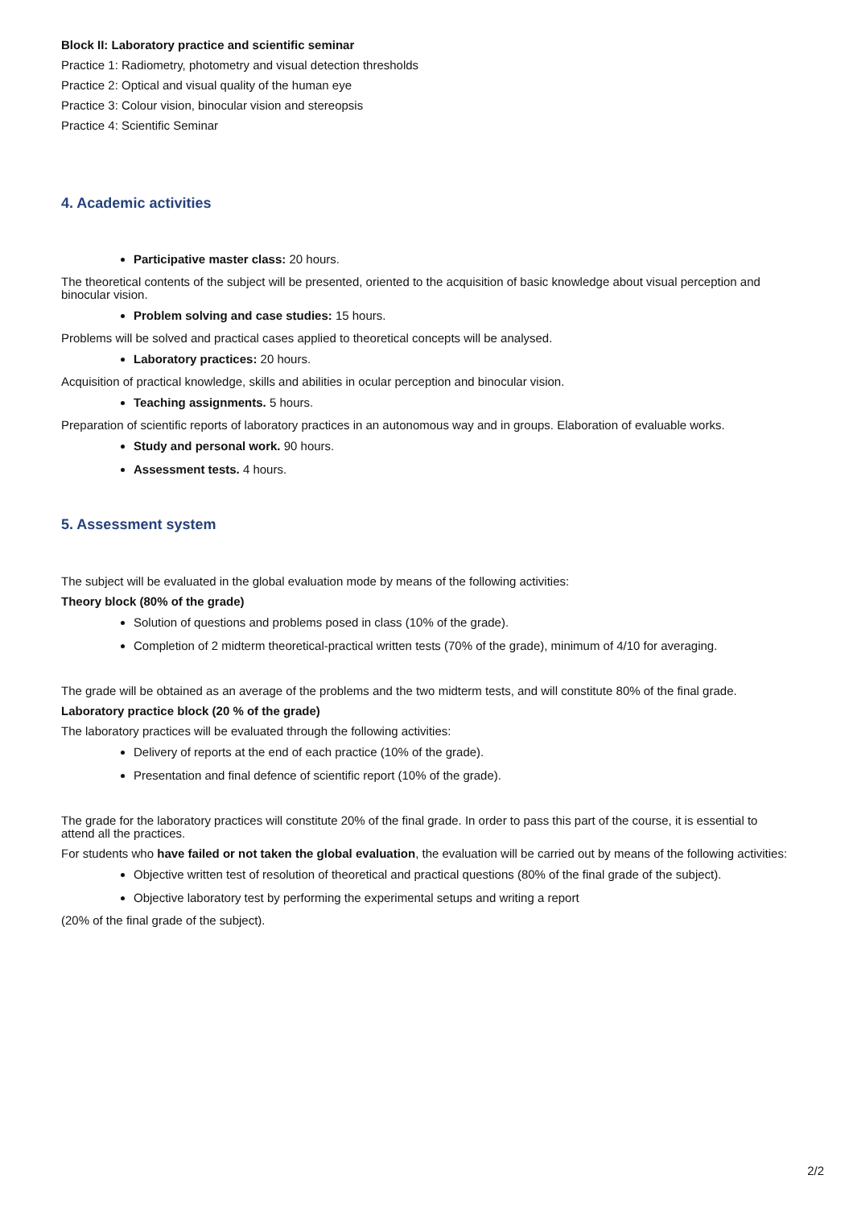Block II: Laboratory practice and scientific seminar
Practice 1: Radiometry, photometry and visual detection thresholds
Practice 2: Optical and visual quality of the human eye
Practice 3: Colour vision, binocular vision and stereopsis
Practice 4: Scientific Seminar
4. Academic activities
Participative master class: 20 hours.
The theoretical contents of the subject will be presented, oriented to the acquisition of basic knowledge about visual perception and binocular vision.
Problem solving and case studies: 15 hours.
Problems will be solved and practical cases applied to theoretical concepts will be analysed.
Laboratory practices: 20 hours.
Acquisition of practical knowledge, skills and abilities in ocular perception and binocular vision.
Teaching assignments. 5 hours.
Preparation of scientific reports of laboratory practices in an autonomous way and in groups. Elaboration of evaluable works.
Study and personal work. 90 hours.
Assessment tests. 4 hours.
5. Assessment system
The subject will be evaluated in the global evaluation mode by means of the following activities:
Theory block (80% of the grade)
Solution of questions and problems posed in class (10% of the grade).
Completion of 2 midterm theoretical-practical written tests (70% of the grade), minimum of 4/10 for averaging.
The grade will be obtained as an average of the problems and the two midterm tests, and will constitute 80% of the final grade.
Laboratory practice block (20 % of the grade)
The laboratory practices will be evaluated through the following activities:
Delivery of reports at the end of each practice (10% of the grade).
Presentation and final defence of scientific report (10% of the grade).
The grade for the laboratory practices will constitute 20% of the final grade. In order to pass this part of the course, it is essential to attend all the practices.
For students who have failed or not taken the global evaluation, the evaluation will be carried out by means of the following activities:
Objective written test of resolution of theoretical and practical questions (80% of the final grade of the subject).
Objective laboratory test by performing the experimental setups and writing a report
(20% of the final grade of the subject).
2/2